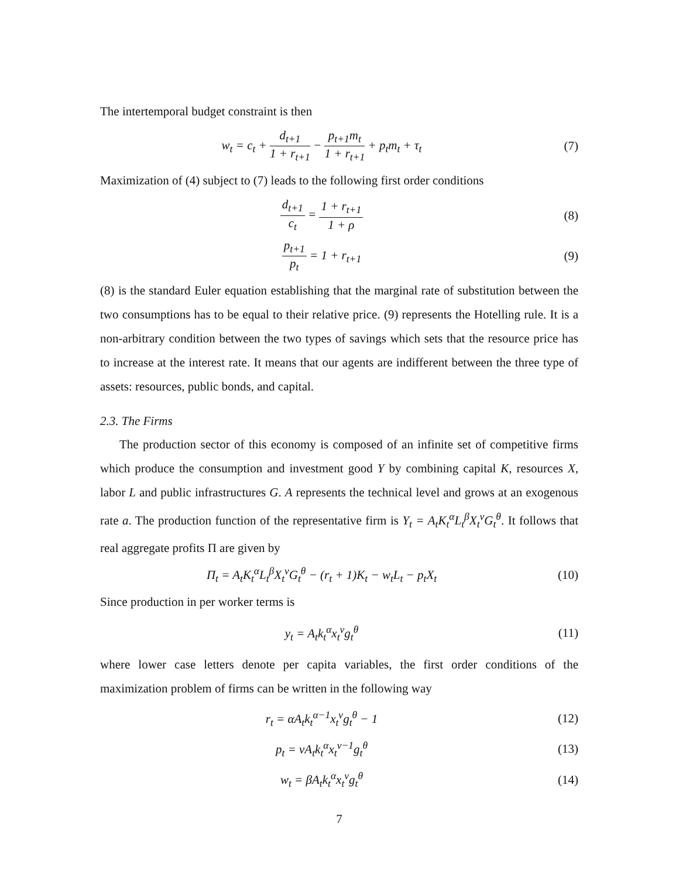The intertemporal budget constraint is then
w<sub>t</sub> = c<sub>t</sub> + d<sub>t+1</sub> 1 + r<sub>t+1</sub> − p<sub>t+1</sub>m<sub>t</sub> 1 + r<sub>t+1</sub> + p<sub>t</sub>m<sub>t</sub> + τ<sub>t</sub>
(7)
Maximization of (4) subject to (7) leads to the following first order conditions
d<sub>t+1</sub> c<sub>t</sub> = 1 + r<sub>t+1</sub> 1 + ρ
(8)
p<sub>t+1</sub> p<sub>t</sub> = 1 + r<sub>t+1</sub> (9)
(8) is the standard Euler equation establishing that the marginal rate of substitution between the two consumptions has to be equal to their relative price. (9) represents the Hotelling rule. It is a non-arbitrary condition between the two types of savings which sets that the resource price has to increase at the interest rate. It means that our agents are indifferent between the three type of assets: resources, public bonds, and capital.
2.3. The Firms
The production sector of this economy is composed of an infinite set of competitive firms which produce the consumption and investment good Y by combining capital K, resources X, labor L and public infrastructures G. A represents the technical level and grows at an exogenous rate a. The production function of the representative firm is Y<sub>t</sub> = A<sub>t</sub>K<sub>t</sub><sup>α</sup>L<sub>t</sub><sup>β</sup>X<sub>t</sub><sup>ν</sup>G<sub>t</sub><sup>θ</sup>. It follows that real aggregate profits Π are given by
Π<sub>t</sub> = A<sub>t</sub>K<sub>t</sub><sup>α</sup>L<sub>t</sub><sup>β</sup>X<sub>t</sub><sup>ν</sup>G<sub>t</sub><sup>θ</sup> − (r<sub>t</sub> + 1)K<sub>t</sub> − w<sub>t</sub>L<sub>t</sub> − p<sub>t</sub>X<sub>t</sub>
(10)
Since production in per worker terms is
y<sub>t</sub> = A<sub>t</sub>k<sub>t</sub><sup>α</sup>x<sub>t</sub><sup>ν</sup>g<sub>t</sub><sup>θ</sup> (11)
where lower case letters denote per capita variables, the first order conditions of the maximization problem of firms can be written in the following way
r<sub>t</sub> = αA<sub>t</sub>k<sub>t</sub><sup>α−1</sup>x<sub>t</sub><sup>ν</sup>g<sub>t</sub><sup>θ</sup> − 1 (12)
p<sub>t</sub> = νA<sub>t</sub>k<sub>t</sub><sup>α</sup>x<sub>t</sub><sup>ν−1</sup>g<sub>t</sub><sup>θ</sup> (13)
w<sub>t</sub> = βA<sub>t</sub>k<sub>t</sub><sup>α</sup>x<sub>t</sub><sup>ν</sup>g<sub>t</sub><sup>θ</sup> (14)
7